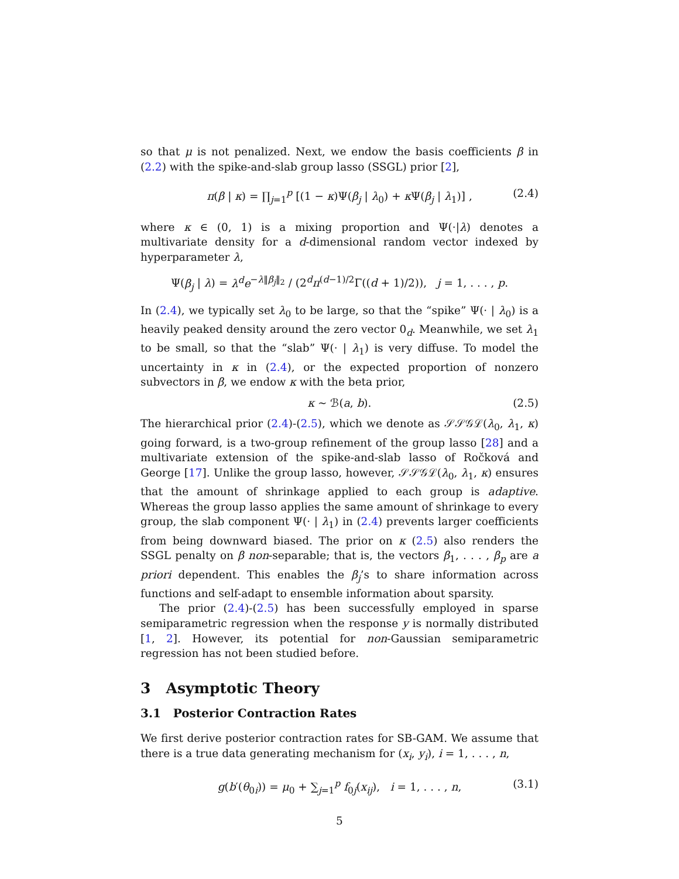so that μ is not penalized. Next, we endow the basis coefficients β in (2.2) with the spike-and-slab group lasso (SSGL) prior [2],
π(β | κ) = ∏<sub>j=1</sub><sup>p</sup> [(1 − κ)Ψ(β<sub>j</sub> | λ<sub>0</sub>) + κ Ψ(β<sub>j</sub> | λ<sub>1</sub>)] , (2.4)
where κ ∈ (0, 1) is a mixing proportion and Ψ(·|λ) denotes a multivariate density for a d-dimensional random vector indexed by hyperparameter λ,
Ψ(β<sub>j</sub> | λ) = λ<sup>d</sup>e<sup>−λ‖β<sub>j</sub>‖<sub>2</sub></sup> / (2<sup>d</sup>π<sup>(d−1)/2</sup>Γ((d + 1)/2)), j = 1, . . . , p.
In (2.4), we typically set λ<sub>0</sub> to be large, so that the “spike” Ψ(· | λ<sub>0</sub>) is a heavily peaked density around the zero vector 0<sub>d</sub>. Meanwhile, we set λ<sub>1</sub> to be small, so that the “slab” Ψ(· | λ<sub>1</sub>) is very diffuse. To model the uncertainty in κ in (2.4), or the expected proportion of nonzero subvectors in β, we endow κ with the beta prior,
κ ∼ ℬ(a, b). (2.5)
The hierarchical prior (2.4)-(2.5), which we denote as 𝒮𝒮𝒢ℒ(λ<sub>0</sub>, λ<sub>1</sub>, κ) going forward, is a two-group refinement of the group lasso [28] and a multivariate extension of the spike-and-slab lasso of Ročková and George [17]. Unlike the group lasso, however, 𝒮𝒮𝒢ℒ(λ<sub>0</sub>, λ<sub>1</sub>, κ) ensures that the amount of shrinkage applied to each group is adaptive. Whereas the group lasso applies the same amount of shrinkage to every group, the slab component Ψ(· | λ<sub>1</sub>) in (2.4) prevents larger coefficients from being downward biased. The prior on κ (2.5) also renders the SSGL penalty on β non-separable; that is, the vectors β<sub>1</sub>, . . . , β<sub>p</sub> are a priori dependent. This enables the β<sub>j</sub>’s to share information across functions and self-adapt to ensemble information about sparsity.
The prior (2.4)-(2.5) has been successfully employed in sparse semiparametric regression when the response y is normally distributed [1, 2]. However, its potential for non-Gaussian semiparametric regression has not been studied before.
3 Asymptotic Theory
3.1 Posterior Contraction Rates
We first derive posterior contraction rates for SB-GAM. We assume that there is a true data generating mechanism for (x<sub>i</sub>, y<sub>i</sub>), i = 1, . . . , n,
g(b′(θ<sub>0i</sub>)) = μ<sub>0</sub> + ∑<sub>j=1</sub><sup>p</sup> f<sub>0j</sub>(x<sub>ij</sub>), i = 1, . . . , n, (3.1)
5